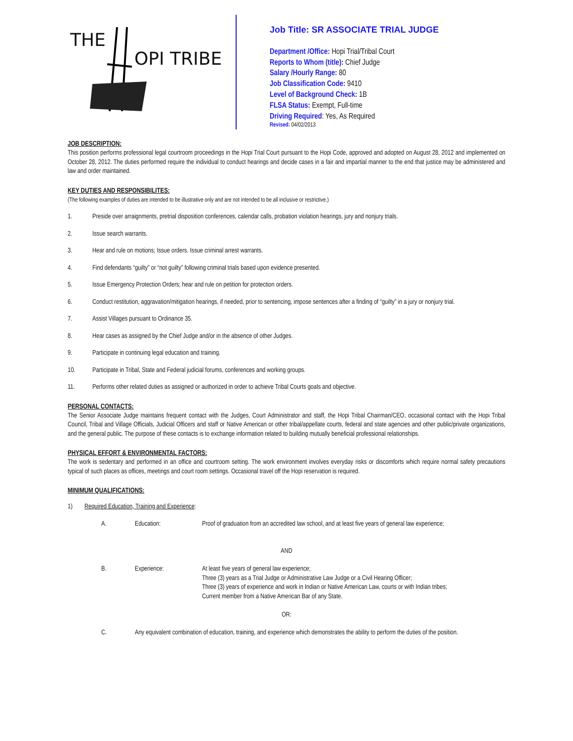THE
OPI TRIBE
Job Title: SR ASSOCIATE TRIAL JUDGE
Department /Office: Hopi Trial/Tribal Court
Reports to Whom (title): Chief Judge
Salary /Hourly Range: 80
Job Classification Code: 9410
Level of Background Check: 1B
FLSA Status: Exempt, Full-time
Driving Required: Yes, As Required
Revised: 04/02/2013
JOB DESCRIPTION:
This position performs professional legal courtroom proceedings in the Hopi Trial Court pursuant to the Hopi Code, approved and adopted on August 28, 2012 and implemented on October 28, 2012. The duties performed require the individual to conduct hearings and decide cases in a fair and impartial manner to the end that justice may be administered and law and order maintained.
KEY DUTIES AND RESPONSIBILITES:
(The following examples of duties are intended to be illustrative only and are not intended to be all inclusive or restrictive.)
1. Preside over arraignments, pretrial disposition conferences, calendar calls, probation violation hearings, jury and nonjury trials.
2. Issue search warrants.
3. Hear and rule on motions; Issue orders. Issue criminal arrest warrants.
4. Find defendants “guilty” or “not guilty” following criminal trials based upon evidence presented.
5. Issue Emergency Protection Orders; hear and rule on petition for protection orders.
6. Conduct restitution, aggravation/mitigation hearings, if needed, prior to sentencing, impose sentences after a finding of “guilty” in a jury or nonjury trial.
7. Assist Villages pursuant to Ordinance 35.
8. Hear cases as assigned by the Chief Judge and/or in the absence of other Judges.
9. Participate in continuing legal education and training.
10. Participate in Tribal, State and Federal judicial forums, conferences and working groups.
11. Performs other related duties as assigned or authorized in order to achieve Tribal Courts goals and objective.
PERSONAL CONTACTS:
The Senior Associate Judge maintains frequent contact with the Judges, Court Administrator and staff, the Hopi Tribal Chairman/CEO, occasional contact with the Hopi Tribal Council, Tribal and Village Officials, Judicial Officers and staff or Native American or other tribal/appellate courts, federal and state agencies and other public/private organizations, and the general public. The purpose of these contacts is to exchange information related to building mutually beneficial professional relationships.
PHYSICAL EFFORT & ENVIRONMENTAL FACTORS:
The work is sedentary and performed in an office and courtroom setting. The work environment involves everyday risks or discomforts which require normal safety precautions typical of such places as offices, meetings and court room settings. Occasional travel off the Hopi reservation is required.
MINIMUM QUALIFICATIONS:
1) Required Education, Training and Experience:
A. Education: Proof of graduation from an accredited law school, and at least five years of general law experience;
AND
B. Experience: At least five years of general law experience;
Three (3) years as a Trial Judge or Administrative Law Judge or a Civil Hearing Officer;
Three (3) years of experience and work in Indian or Native American Law, courts or with Indian tribes;
Current member from a Native American Bar of any State.
OR:
C. Any equivalent combination of education, training, and experience which demonstrates the ability to perform the duties of the position.